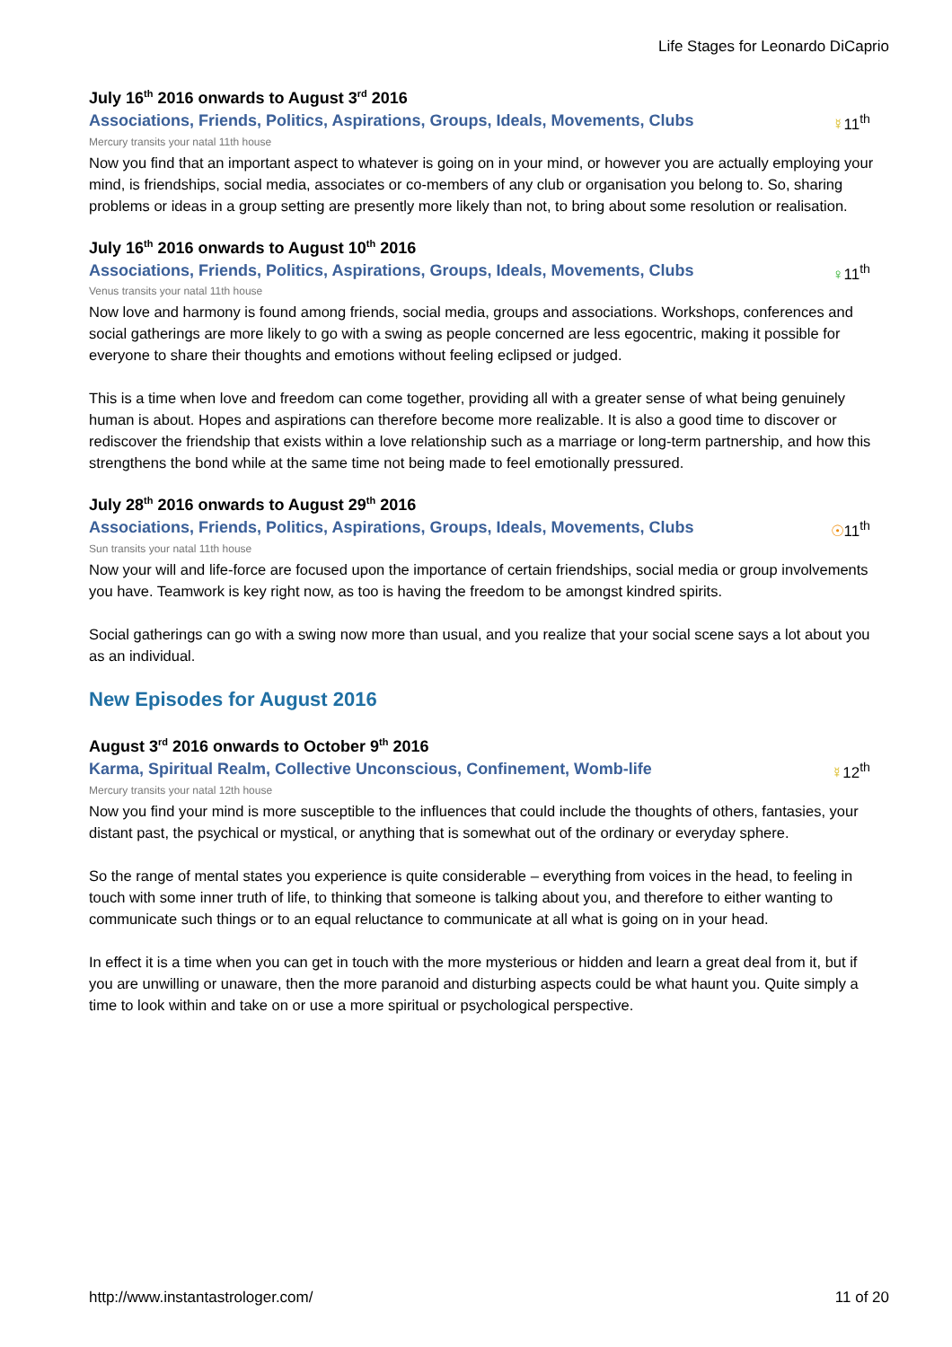Life Stages for Leonardo DiCaprio
July 16<sup>th</sup> 2016 onwards to August 3<sup>rd</sup> 2016
Associations, Friends, Politics, Aspirations, Groups, Ideals, Movements, Clubs ☿11<sup>th</sup>
Mercury transits your natal 11th house
Now you find that an important aspect to whatever is going on in your mind, or however you are actually employing your mind, is friendships, social media, associates or co-members of any club or organisation you belong to. So, sharing problems or ideas in a group setting are presently more likely than not, to bring about some resolution or realisation.
July 16<sup>th</sup> 2016 onwards to August 10<sup>th</sup> 2016
Associations, Friends, Politics, Aspirations, Groups, Ideals, Movements, Clubs ♀11<sup>th</sup>
Venus transits your natal 11th house
Now love and harmony is found among friends, social media, groups and associations. Workshops, conferences and social gatherings are more likely to go with a swing as people concerned are less egocentric, making it possible for everyone to share their thoughts and emotions without feeling eclipsed or judged.
This is a time when love and freedom can come together, providing all with a greater sense of what being genuinely human is about. Hopes and aspirations can therefore become more realizable. It is also a good time to discover or rediscover the friendship that exists within a love relationship such as a marriage or long-term partnership, and how this strengthens the bond while at the same time not being made to feel emotionally pressured.
July 28<sup>th</sup> 2016 onwards to August 29<sup>th</sup> 2016
Associations, Friends, Politics, Aspirations, Groups, Ideals, Movements, Clubs ☉11<sup>th</sup>
Sun transits your natal 11th house
Now your will and life-force are focused upon the importance of certain friendships, social media or group involvements you have. Teamwork is key right now, as too is having the freedom to be amongst kindred spirits.
Social gatherings can go with a swing now more than usual, and you realize that your social scene says a lot about you as an individual.
New Episodes for August 2016
August 3<sup>rd</sup> 2016 onwards to October 9<sup>th</sup> 2016
Karma, Spiritual Realm, Collective Unconscious, Confinement, Womb-life ☿12<sup>th</sup>
Mercury transits your natal 12th house
Now you find your mind is more susceptible to the influences that could include the thoughts of others, fantasies, your distant past, the psychical or mystical, or anything that is somewhat out of the ordinary or everyday sphere.
So the range of mental states you experience is quite considerable – everything from voices in the head, to feeling in touch with some inner truth of life, to thinking that someone is talking about you, and therefore to either wanting to communicate such things or to an equal reluctance to communicate at all what is going on in your head.
In effect it is a time when you can get in touch with the more mysterious or hidden and learn a great deal from it, but if you are unwilling or unaware, then the more paranoid and disturbing aspects could be what haunt you. Quite simply a time to look within and take on or use a more spiritual or psychological perspective.
http://www.instantastrologer.com/ 11 of 20